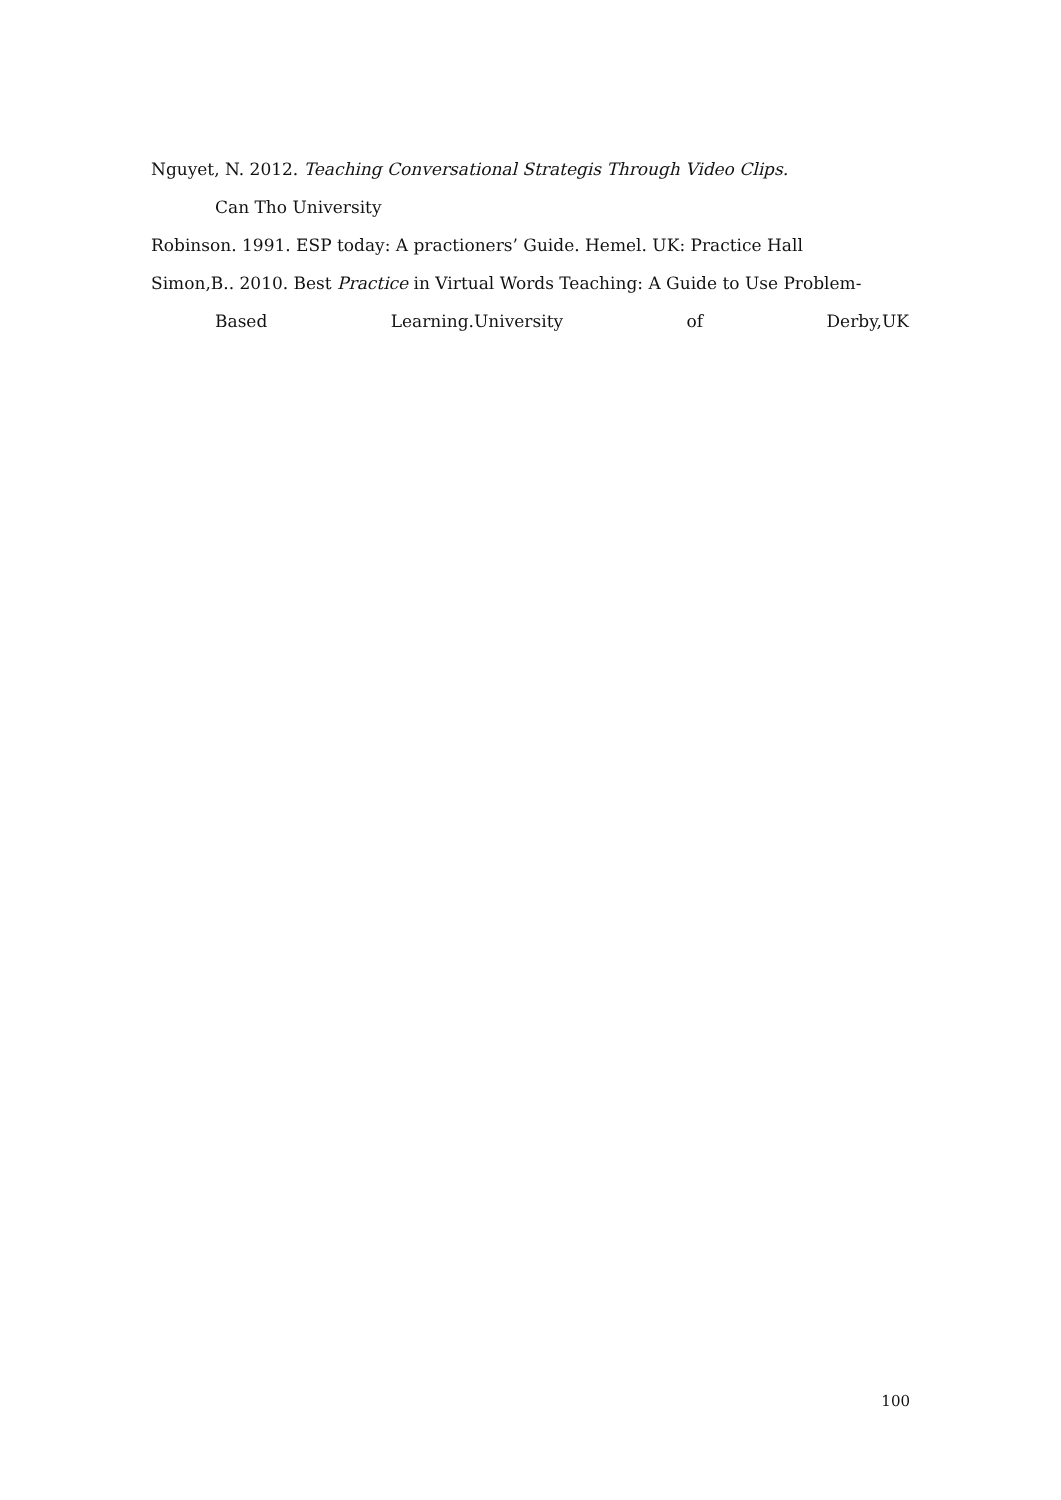Nguyet, N. 2012. Teaching Conversational Strategis Through Video Clips.
Can Tho University
Robinson. 1991. ESP today: A practioners’ Guide. Hemel. UK: Practice Hall
Simon,B.. 2010. Best Practice in Virtual Words Teaching: A Guide to Use Problem-
Based Learning.University of Derby,UK
100